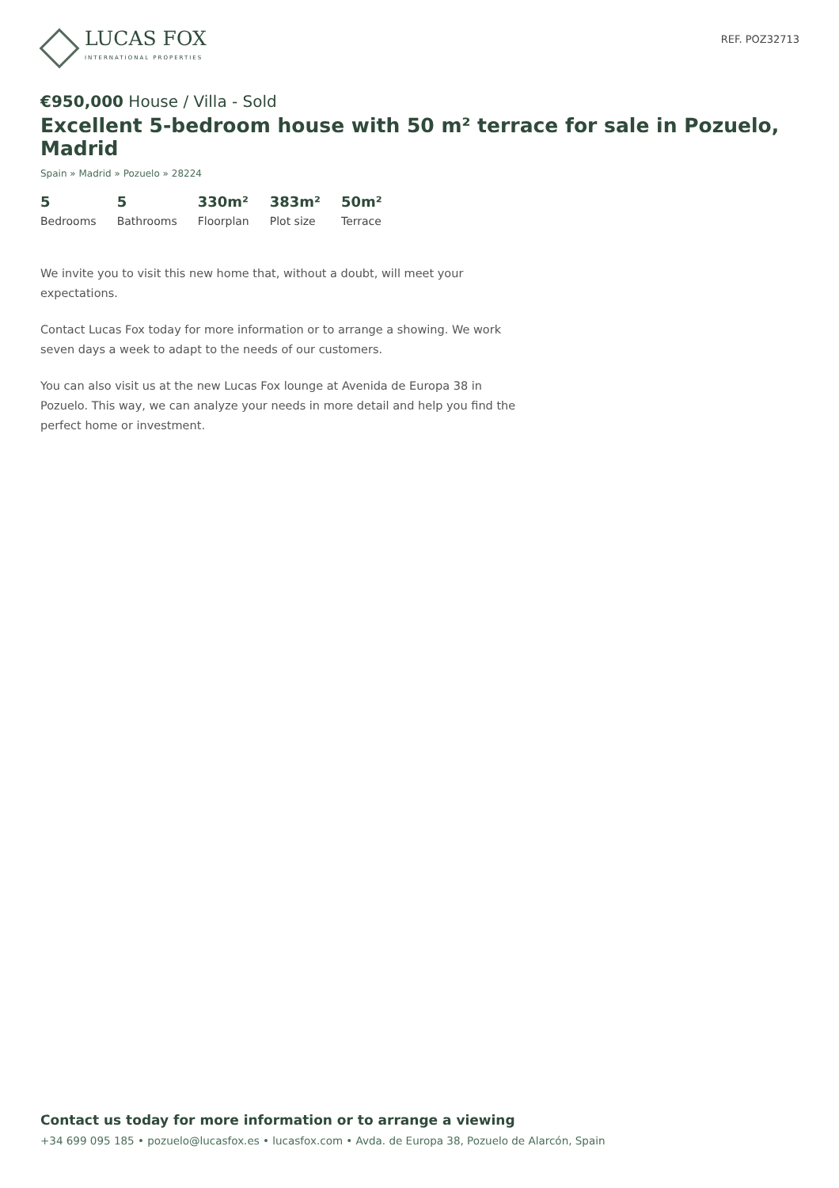LUCAS FOX
INTERNATIONAL PROPERTIES
REF. POZ32713
€950,000 House / Villa - Sold
Excellent 5-bedroom house with 50 m² terrace for sale in Pozuelo, Madrid
Spain » Madrid » Pozuelo » 28224
5
Bedrooms
5
Bathrooms
330m²
Floorplan
383m²
Plot size
50m²
Terrace
We invite you to visit this new home that, without a doubt, will meet your expectations.
Contact Lucas Fox today for more information or to arrange a showing. We work seven days a week to adapt to the needs of our customers.
You can also visit us at the new Lucas Fox lounge at Avenida de Europa 38 in Pozuelo. This way, we can analyze your needs in more detail and help you find the perfect home or investment.
Contact us today for more information or to arrange a viewing
+34 699 095 185 • pozuelo@lucasfox.es • lucasfox.com • Avda. de Europa 38, Pozuelo de Alarcón, Spain